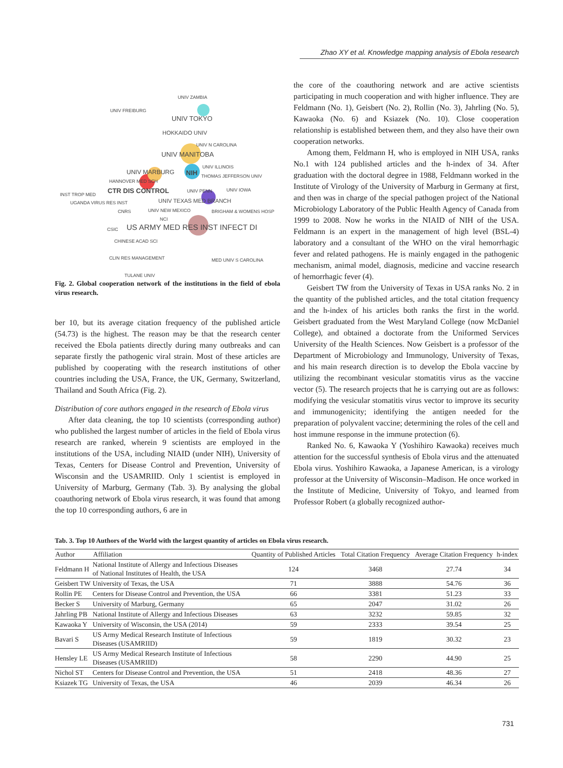Zhao XY et al. Knowledge mapping analysis of Ebola research
UNIV ZAMBIA
UNIV FREIBURG
UNIV TOKYO
HOKKAIDO UNIV
UNIV N CAROLINA
UNIV MANITOBA
UNIV ILLINOIS
UNIV MARBURG NIH THOMAS JEFFERSON UNIV
HANNOVER MED SCH
INST TROP MED CTR DIS CONTROL UNIV PENN UNIV IOWA
UGANDA VIRUS RES INST UNIV TEXAS MED BRANCH
CNRS UNIV NEW MEXICO BRIGHAM & WOMENS HOSP
NCI
CSIC US ARMY MED RES INST INFECT DI
CHINESE ACAD SCI
CLIN RES MANAGEMENT MED UNIV S CAROLINA
TULANE UNIV
Fig. 2. Global cooperation network of the institutions in the field of ebola virus research.
ber 10, but its average citation frequency of the published article (54.73) is the highest. The reason may be that the research center received the Ebola patients directly during many outbreaks and can separate firstly the pathogenic viral strain. Most of these articles are published by cooperating with the research institutions of other countries including the USA, France, the UK, Germany, Switzerland, Thailand and South Africa (Fig. 2).
Distribution of core authors engaged in the research of Ebola virus
After data cleaning, the top 10 scientists (corresponding author) who published the largest number of articles in the field of Ebola virus research are ranked, wherein 9 scientists are employed in the institutions of the USA, including NIAID (under NIH), University of Texas, Centers for Disease Control and Prevention, University of Wisconsin and the USAMRIID. Only 1 scientist is employed in University of Marburg, Germany (Tab. 3). By analysing the global coauthoring network of Ebola virus research, it was found that among the top 10 corresponding authors, 6 are in
the core of the coauthoring network and are active scientists participating in much cooperation and with higher influence. They are Feldmann (No. 1), Geisbert (No. 2), Rollin (No. 3), Jahrling (No. 5), Kawaoka (No. 6) and Ksiazek (No. 10). Close cooperation relationship is established between them, and they also have their own cooperation networks.
Among them, Feldmann H, who is employed in NIH USA, ranks No.1 with 124 published articles and the h-index of 34. After graduation with the doctoral degree in 1988, Feldmann worked in the Institute of Virology of the University of Marburg in Germany at first, and then was in charge of the special pathogen project of the National Microbiology Laboratory of the Public Health Agency of Canada from 1999 to 2008. Now he works in the NIAID of NIH of the USA. Feldmann is an expert in the management of high level (BSL-4) laboratory and a consultant of the WHO on the viral hemorrhagic fever and related pathogens. He is mainly engaged in the pathogenic mechanism, animal model, diagnosis, medicine and vaccine research of hemorrhagic fever (4).
Geisbert TW from the University of Texas in USA ranks No. 2 in the quantity of the published articles, and the total citation frequency and the h-index of his articles both ranks the first in the world. Geisbert graduated from the West Maryland College (now McDaniel College), and obtained a doctorate from the Uniformed Services University of the Health Sciences. Now Geisbert is a professor of the Department of Microbiology and Immunology, University of Texas, and his main research direction is to develop the Ebola vaccine by utilizing the recombinant vesicular stomatitis virus as the vaccine vector (5). The research projects that he is carrying out are as follows: modifying the vesicular stomatitis virus vector to improve its security and immunogenicity; identifying the antigen needed for the preparation of polyvalent vaccine; determining the roles of the cell and host immune response in the immune protection (6).
Ranked No. 6, Kawaoka Y (Yoshihiro Kawaoka) receives much attention for the successful synthesis of Ebola virus and the attenuated Ebola virus. Yoshihiro Kawaoka, a Japanese American, is a virology professor at the University of Wisconsin–Madison. He once worked in the Institute of Medicine, University of Tokyo, and learned from Professor Robert (a globally recognized author-
Tab. 3. Top 10 Authors of the World with the largest quantity of articles on Ebola virus research.
| Author | Affiliation | Quantity of Published Articles | Total Citation Frequency | Average Citation Frequency | h-index |
| --- | --- | --- | --- | --- | --- |
| Feldmann H | National Institute of Allergy and Infectious Diseases of National Institutes of Health, the USA | 124 | 3468 | 27.74 | 34 |
| Geisbert TW | University of Texas, the USA | 71 | 3888 | 54.76 | 36 |
| Rollin PE | Centers for Disease Control and Prevention, the USA | 66 | 3381 | 51.23 | 33 |
| Becker S | University of Marburg, Germany | 65 | 2047 | 31.02 | 26 |
| Jahrling PB | National Institute of Allergy and Infectious Diseases | 63 | 3232 | 59.85 | 32 |
| Kawaoka Y | University of Wisconsin, the USA (2014) | 59 | 2333 | 39.54 | 25 |
| Bavari S | US Army Medical Research Institute of Infectious Diseases (USAMRIID) | 59 | 1819 | 30.32 | 23 |
| Hensley LE | US Army Medical Research Institute of Infectious Diseases (USAMRIID) | 58 | 2290 | 44.90 | 25 |
| Nichol ST | Centers for Disease Control and Prevention, the USA | 51 | 2418 | 48.36 | 27 |
| Ksiazek TG | University of Texas, the USA | 46 | 2039 | 46.34 | 26 |
731